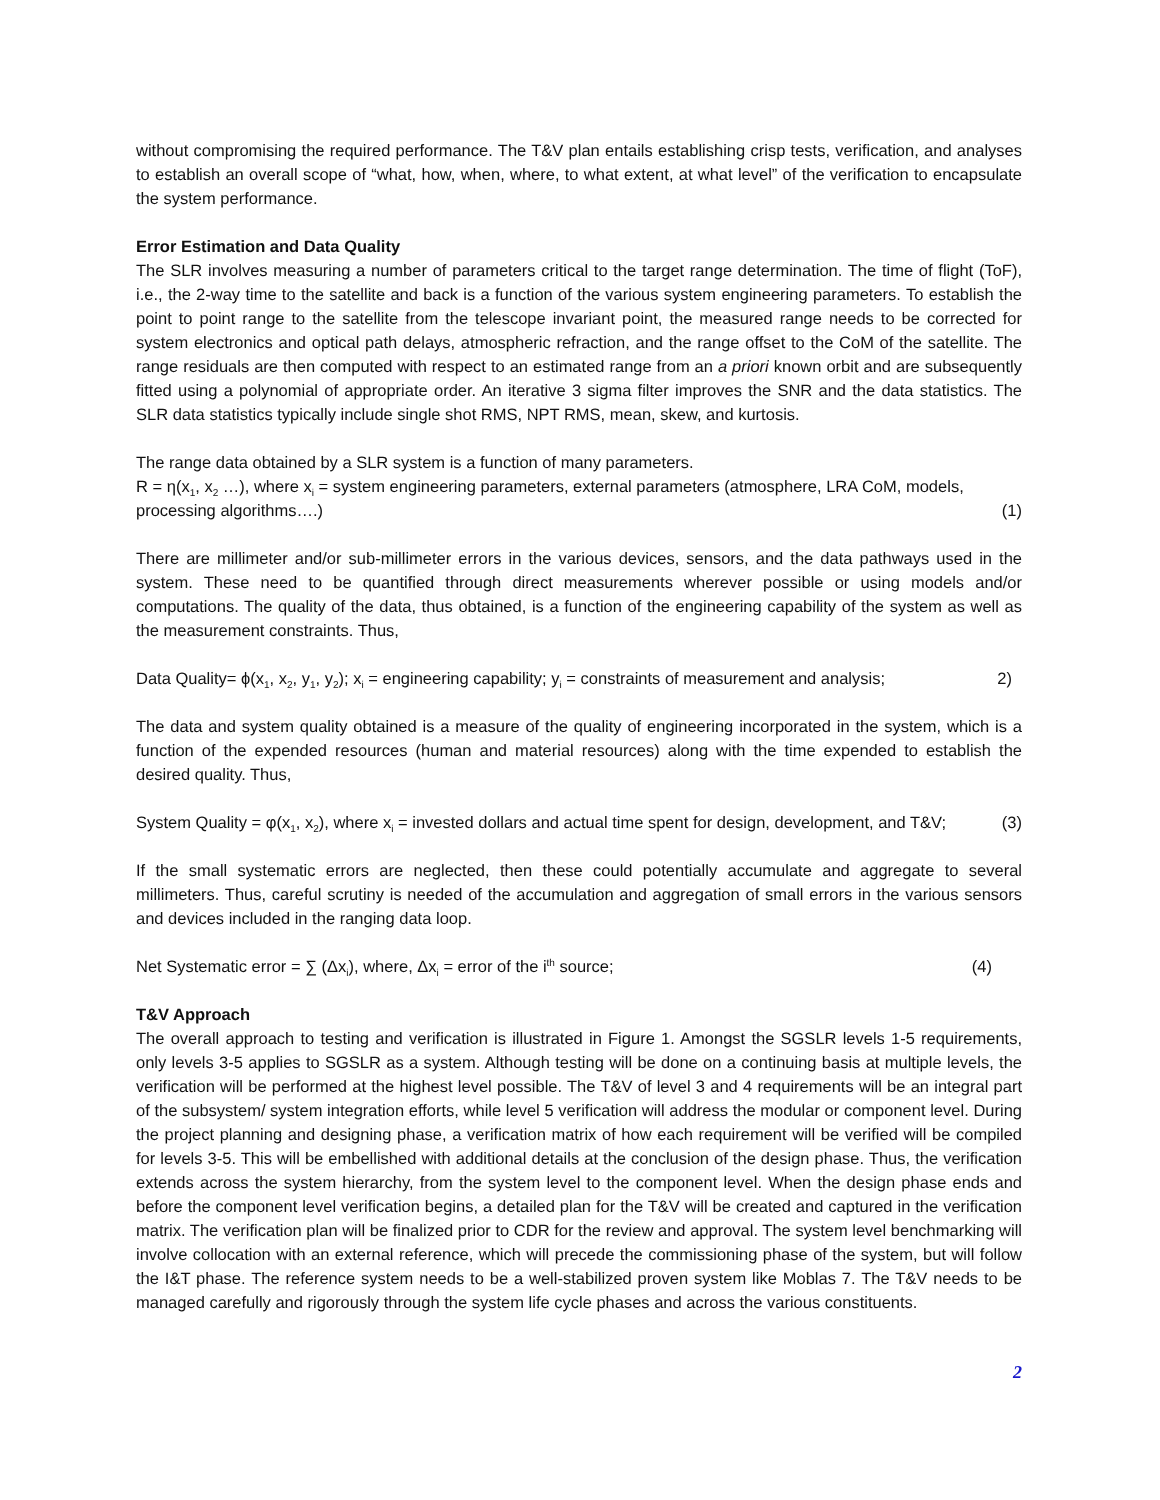without compromising the required performance. The T&V plan entails establishing crisp tests, verification, and analyses to establish an overall scope of “what, how, when, where, to what extent, at what level” of the verification to encapsulate the system performance.
Error Estimation and Data Quality
The SLR involves measuring a number of parameters critical to the target range determination. The time of flight (ToF), i.e., the 2-way time to the satellite and back is a function of the various system engineering parameters. To establish the point to point range to the satellite from the telescope invariant point, the measured range needs to be corrected for system electronics and optical path delays, atmospheric refraction, and the range offset to the CoM of the satellite. The range residuals are then computed with respect to an estimated range from an a priori known orbit and are subsequently fitted using a polynomial of appropriate order. An iterative 3 sigma filter improves the SNR and the data statistics. The SLR data statistics typically include single shot RMS, NPT RMS, mean, skew, and kurtosis.
The range data obtained by a SLR system is a function of many parameters.
R = η(x<sub>1</sub>, x<sub>2</sub> …), where x<sub>i</sub> = system engineering parameters, external parameters (atmosphere, LRA CoM, models,
processing algorithms….) (1)
There are millimeter and/or sub-millimeter errors in the various devices, sensors, and the data pathways used in the system. These need to be quantified through direct measurements wherever possible or using models and/or computations. The quality of the data, thus obtained, is a function of the engineering capability of the system as well as the measurement constraints. Thus,
Data Quality= ϕ(x<sub>1</sub>, x<sub>2</sub>, y<sub>1</sub>, y<sub>2</sub>); x<sub>i</sub> = engineering capability; y<sub>i</sub> = constraints of measurement and analysis; 2)
The data and system quality obtained is a measure of the quality of engineering incorporated in the system, which is a function of the expended resources (human and material resources) along with the time expended to establish the desired quality. Thus,
System Quality = φ(x<sub>1</sub>, x<sub>2</sub>), where x<sub>i</sub> = invested dollars and actual time spent for design, development, and T&V; (3)
If the small systematic errors are neglected, then these could potentially accumulate and aggregate to several millimeters. Thus, careful scrutiny is needed of the accumulation and aggregation of small errors in the various sensors and devices included in the ranging data loop.
Net Systematic error = ∑ (Δx<sub>i</sub>), where, Δx<sub>i</sub> = error of the i<sup>th</sup> source; (4)
T&V Approach
The overall approach to testing and verification is illustrated in Figure 1. Amongst the SGSLR levels 1-5 requirements, only levels 3-5 applies to SGSLR as a system. Although testing will be done on a continuing basis at multiple levels, the verification will be performed at the highest level possible. The T&V of level 3 and 4 requirements will be an integral part of the subsystem/ system integration efforts, while level 5 verification will address the modular or component level. During the project planning and designing phase, a verification matrix of how each requirement will be verified will be compiled for levels 3-5. This will be embellished with additional details at the conclusion of the design phase. Thus, the verification extends across the system hierarchy, from the system level to the component level. When the design phase ends and before the component level verification begins, a detailed plan for the T&V will be created and captured in the verification matrix. The verification plan will be finalized prior to CDR for the review and approval. The system level benchmarking will involve collocation with an external reference, which will precede the commissioning phase of the system, but will follow the I&T phase. The reference system needs to be a well-stabilized proven system like Moblas 7. The T&V needs to be managed carefully and rigorously through the system life cycle phases and across the various constituents.
2